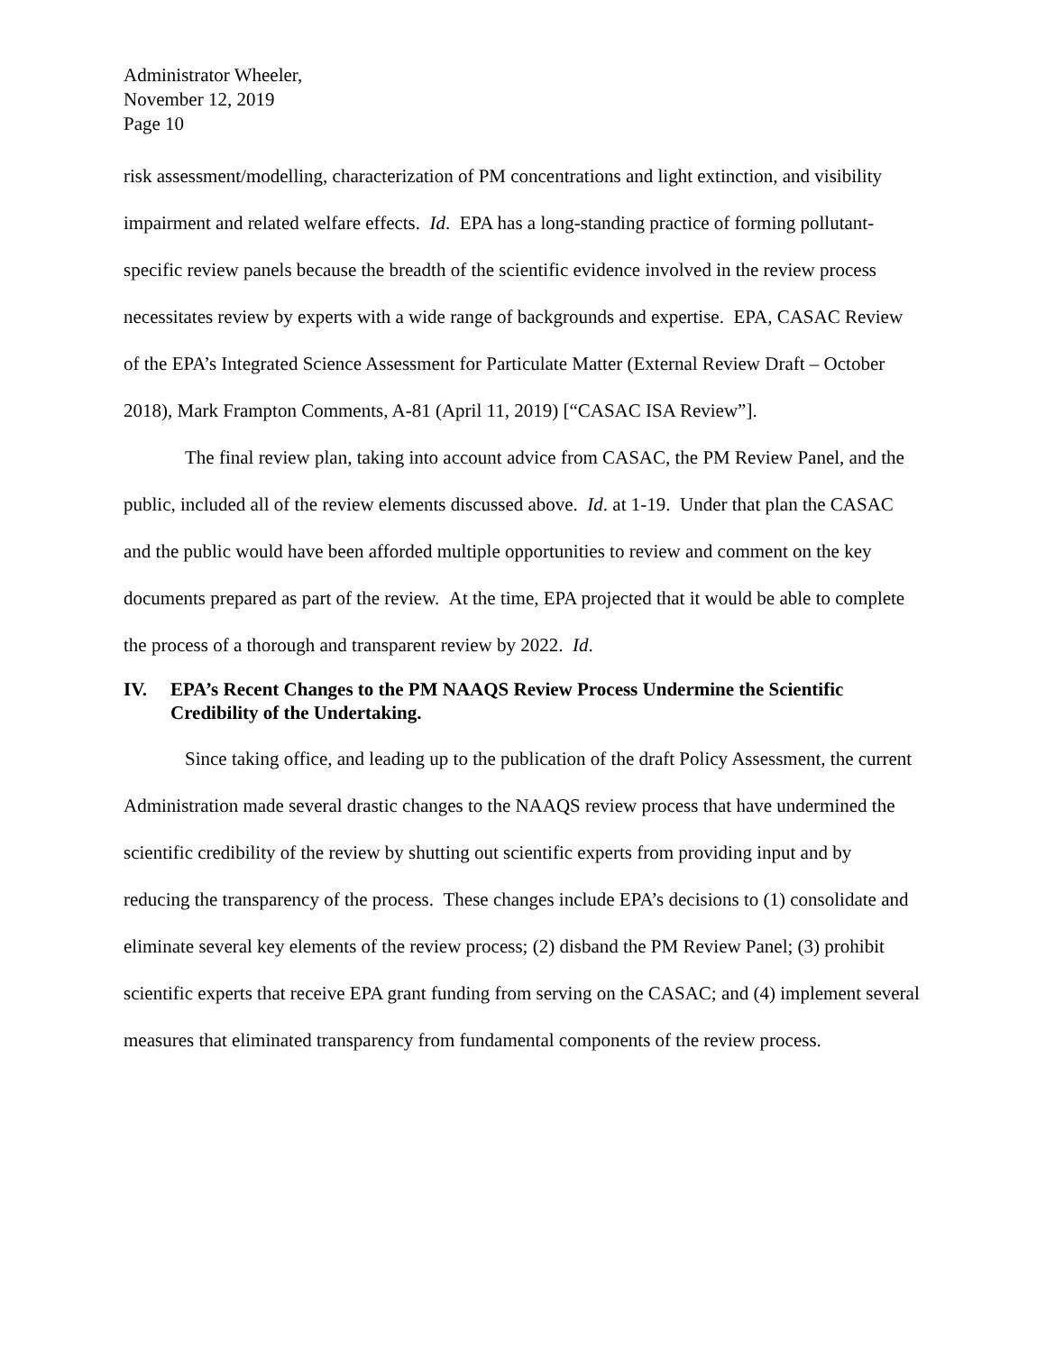Administrator Wheeler,
November 12, 2019
Page 10
risk assessment/modelling, characterization of PM concentrations and light extinction, and visibility impairment and related welfare effects. Id. EPA has a long-standing practice of forming pollutant-specific review panels because the breadth of the scientific evidence involved in the review process necessitates review by experts with a wide range of backgrounds and expertise. EPA, CASAC Review of the EPA’s Integrated Science Assessment for Particulate Matter (External Review Draft – October 2018), Mark Frampton Comments, A-81 (April 11, 2019) [“CASAC ISA Review”].
The final review plan, taking into account advice from CASAC, the PM Review Panel, and the public, included all of the review elements discussed above. Id. at 1-19. Under that plan the CASAC and the public would have been afforded multiple opportunities to review and comment on the key documents prepared as part of the review. At the time, EPA projected that it would be able to complete the process of a thorough and transparent review by 2022. Id.
IV. EPA’s Recent Changes to the PM NAAQS Review Process Undermine the Scientific Credibility of the Undertaking.
Since taking office, and leading up to the publication of the draft Policy Assessment, the current Administration made several drastic changes to the NAAQS review process that have undermined the scientific credibility of the review by shutting out scientific experts from providing input and by reducing the transparency of the process. These changes include EPA’s decisions to (1) consolidate and eliminate several key elements of the review process; (2) disband the PM Review Panel; (3) prohibit scientific experts that receive EPA grant funding from serving on the CASAC; and (4) implement several measures that eliminated transparency from fundamental components of the review process.